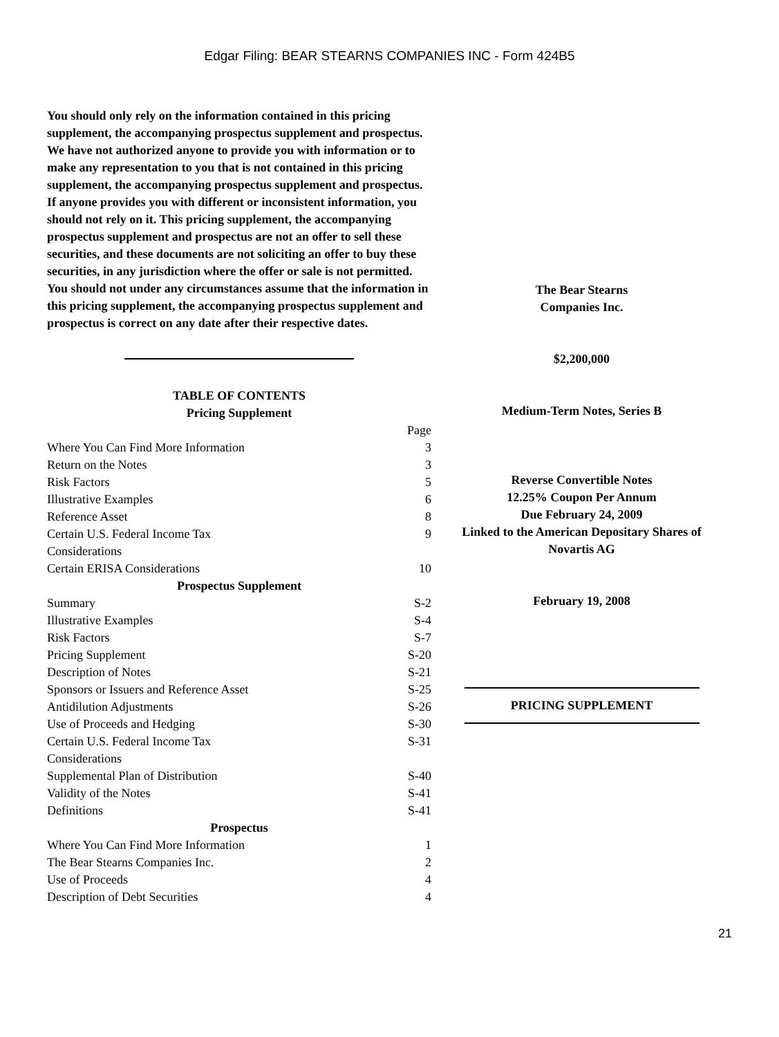Edgar Filing: BEAR STEARNS COMPANIES INC - Form 424B5
You should only rely on the information contained in this pricing supplement, the accompanying prospectus supplement and prospectus. We have not authorized anyone to provide you with information or to make any representation to you that is not contained in this pricing supplement, the accompanying prospectus supplement and prospectus. If anyone provides you with different or inconsistent information, you should not rely on it. This pricing supplement, the accompanying prospectus supplement and prospectus are not an offer to sell these securities, and these documents are not soliciting an offer to buy these securities, in any jurisdiction where the offer or sale is not permitted. You should not under any circumstances assume that the information in this pricing supplement, the accompanying prospectus supplement and prospectus is correct on any date after their respective dates.
| TABLE OF CONTENTS Pricing Supplement | |
| | Page |
| Where You Can Find More Information | 3 |
| Return on the Notes | 3 |
| Risk Factors | 5 |
| Illustrative Examples | 6 |
| Reference Asset | 8 |
| Certain U.S. Federal Income Tax Considerations | 9 |
| Certain ERISA Considerations | 10 |
| Prospectus Supplement | |
| Summary | S-2 |
| Illustrative Examples | S-4 |
| Risk Factors | S-7 |
| Pricing Supplement | S-20 |
| Description of Notes | S-21 |
| Sponsors or Issuers and Reference Asset | S-25 |
| Antidilution Adjustments | S-26 |
| Use of Proceeds and Hedging | S-30 |
| Certain U.S. Federal Income Tax Considerations | S-31 |
| Supplemental Plan of Distribution | S-40 |
| Validity of the Notes | S-41 |
| Definitions | S-41 |
| Prospectus | |
| Where You Can Find More Information | 1 |
| The Bear Stearns Companies Inc. | 2 |
| Use of Proceeds | 4 |
| Description of Debt Securities | 4 |
The Bear Stearns
Companies Inc.
$2,200,000
Medium-Term Notes, Series B
Reverse Convertible Notes
12.25% Coupon Per Annum
Due February 24, 2009
Linked to the American Depositary Shares of
Novartis AG
February 19, 2008
PRICING SUPPLEMENT
21